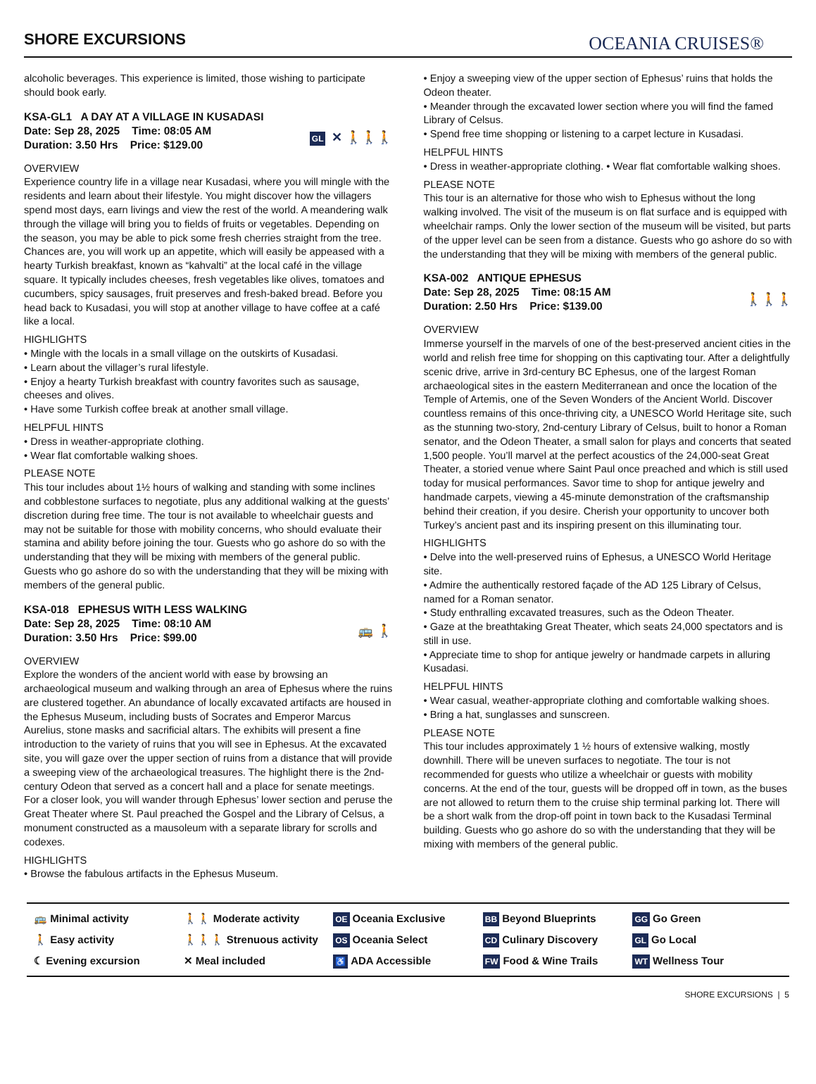SHORE EXCURSIONS
OCEANIA CRUISES®
alcoholic beverages. This experience is limited, those wishing to participate should book early.
KSA-GL1 A DAY AT A VILLAGE IN KUSADASI
Date: Sep 28, 2025 Time: 08:05 AM
Duration: 3.50 Hrs Price: $129.00
GL ✕ 🚶🚶🚶
OVERVIEW
Experience country life in a village near Kusadasi, where you will mingle with the residents and learn about their lifestyle. You might discover how the villagers spend most days, earn livings and view the rest of the world. A meandering walk through the village will bring you to fields of fruits or vegetables. Depending on the season, you may be able to pick some fresh cherries straight from the tree. Chances are, you will work up an appetite, which will easily be appeased with a hearty Turkish breakfast, known as “kahvalti” at the local café in the village square. It typically includes cheeses, fresh vegetables like olives, tomatoes and cucumbers, spicy sausages, fruit preserves and fresh-baked bread. Before you head back to Kusadasi, you will stop at another village to have coffee at a café like a local.
HIGHLIGHTS
• Mingle with the locals in a small village on the outskirts of Kusadasi.
• Learn about the villager’s rural lifestyle.
• Enjoy a hearty Turkish breakfast with country favorites such as sausage, cheeses and olives.
• Have some Turkish coffee break at another small village.
HELPFUL HINTS
• Dress in weather-appropriate clothing.
• Wear flat comfortable walking shoes.
PLEASE NOTE
This tour includes about 1½ hours of walking and standing with some inclines and cobblestone surfaces to negotiate, plus any additional walking at the guests’ discretion during free time. The tour is not available to wheelchair guests and may not be suitable for those with mobility concerns, who should evaluate their stamina and ability before joining the tour. Guests who go ashore do so with the understanding that they will be mixing with members of the general public. Guests who go ashore do so with the understanding that they will be mixing with members of the general public.
KSA-018 EPHESUS WITH LESS WALKING
Date: Sep 28, 2025 Time: 08:10 AM
Duration: 3.50 Hrs Price: $99.00
🚌 🚶
OVERVIEW
Explore the wonders of the ancient world with ease by browsing an archaeological museum and walking through an area of Ephesus where the ruins are clustered together. An abundance of locally excavated artifacts are housed in the Ephesus Museum, including busts of Socrates and Emperor Marcus Aurelius, stone masks and sacrificial altars. The exhibits will present a fine introduction to the variety of ruins that you will see in Ephesus. At the excavated site, you will gaze over the upper section of ruins from a distance that will provide a sweeping view of the archaeological treasures. The highlight there is the 2nd-century Odeon that served as a concert hall and a place for senate meetings. For a closer look, you will wander through Ephesus’ lower section and peruse the Great Theater where St. Paul preached the Gospel and the Library of Celsus, a monument constructed as a mausoleum with a separate library for scrolls and codexes.
HIGHLIGHTS
• Browse the fabulous artifacts in the Ephesus Museum.
• Enjoy a sweeping view of the upper section of Ephesus’ ruins that holds the Odeon theater.
• Meander through the excavated lower section where you will find the famed Library of Celsus.
• Spend free time shopping or listening to a carpet lecture in Kusadasi.
HELPFUL HINTS
• Dress in weather-appropriate clothing. • Wear flat comfortable walking shoes.
PLEASE NOTE
This tour is an alternative for those who wish to Ephesus without the long walking involved. The visit of the museum is on flat surface and is equipped with wheelchair ramps. Only the lower section of the museum will be visited, but parts of the upper level can be seen from a distance. Guests who go ashore do so with the understanding that they will be mixing with members of the general public.
KSA-002 ANTIQUE EPHESUS
Date: Sep 28, 2025 Time: 08:15 AM
Duration: 2.50 Hrs Price: $139.00
🚶🚶🚶
OVERVIEW
Immerse yourself in the marvels of one of the best-preserved ancient cities in the world and relish free time for shopping on this captivating tour. After a delightfully scenic drive, arrive in 3rd-century BC Ephesus, one of the largest Roman archaeological sites in the eastern Mediterranean and once the location of the Temple of Artemis, one of the Seven Wonders of the Ancient World. Discover countless remains of this once-thriving city, a UNESCO World Heritage site, such as the stunning two-story, 2nd-century Library of Celsus, built to honor a Roman senator, and the Odeon Theater, a small salon for plays and concerts that seated 1,500 people. You’ll marvel at the perfect acoustics of the 24,000-seat Great Theater, a storied venue where Saint Paul once preached and which is still used today for musical performances. Savor time to shop for antique jewelry and handmade carpets, viewing a 45-minute demonstration of the craftsmanship behind their creation, if you desire. Cherish your opportunity to uncover both Turkey’s ancient past and its inspiring present on this illuminating tour.
HIGHLIGHTS
• Delve into the well-preserved ruins of Ephesus, a UNESCO World Heritage site.
• Admire the authentically restored façade of the AD 125 Library of Celsus, named for a Roman senator.
• Study enthralling excavated treasures, such as the Odeon Theater.
• Gaze at the breathtaking Great Theater, which seats 24,000 spectators and is still in use.
• Appreciate time to shop for antique jewelry or handmade carpets in alluring Kusadasi.
HELPFUL HINTS
• Wear casual, weather-appropriate clothing and comfortable walking shoes.
• Bring a hat, sunglasses and sunscreen.
PLEASE NOTE
This tour includes approximately 1 ½ hours of extensive walking, mostly downhill. There will be uneven surfaces to negotiate. The tour is not recommended for guests who utilize a wheelchair or guests with mobility concerns. At the end of the tour, guests will be dropped off in town, as the buses are not allowed to return them to the cruise ship terminal parking lot. There will be a short walk from the drop-off point in town back to the Kusadasi Terminal building. Guests who go ashore do so with the understanding that they will be mixing with members of the general public.
🚌 Minimal activity
🚶🚶 Moderate activity
OE Oceania Exclusive
BB Beyond Blueprints
GG Go Green
🚶 Easy activity
🚶🚶🚶 Strenuous activity
OS Oceania Select
CD Culinary Discovery
GL Go Local
☾ Evening excursion
✕ Meal included
♿ ADA Accessible
FW Food & Wine Trails
WT Wellness Tour
SHORE EXCURSIONS | 5